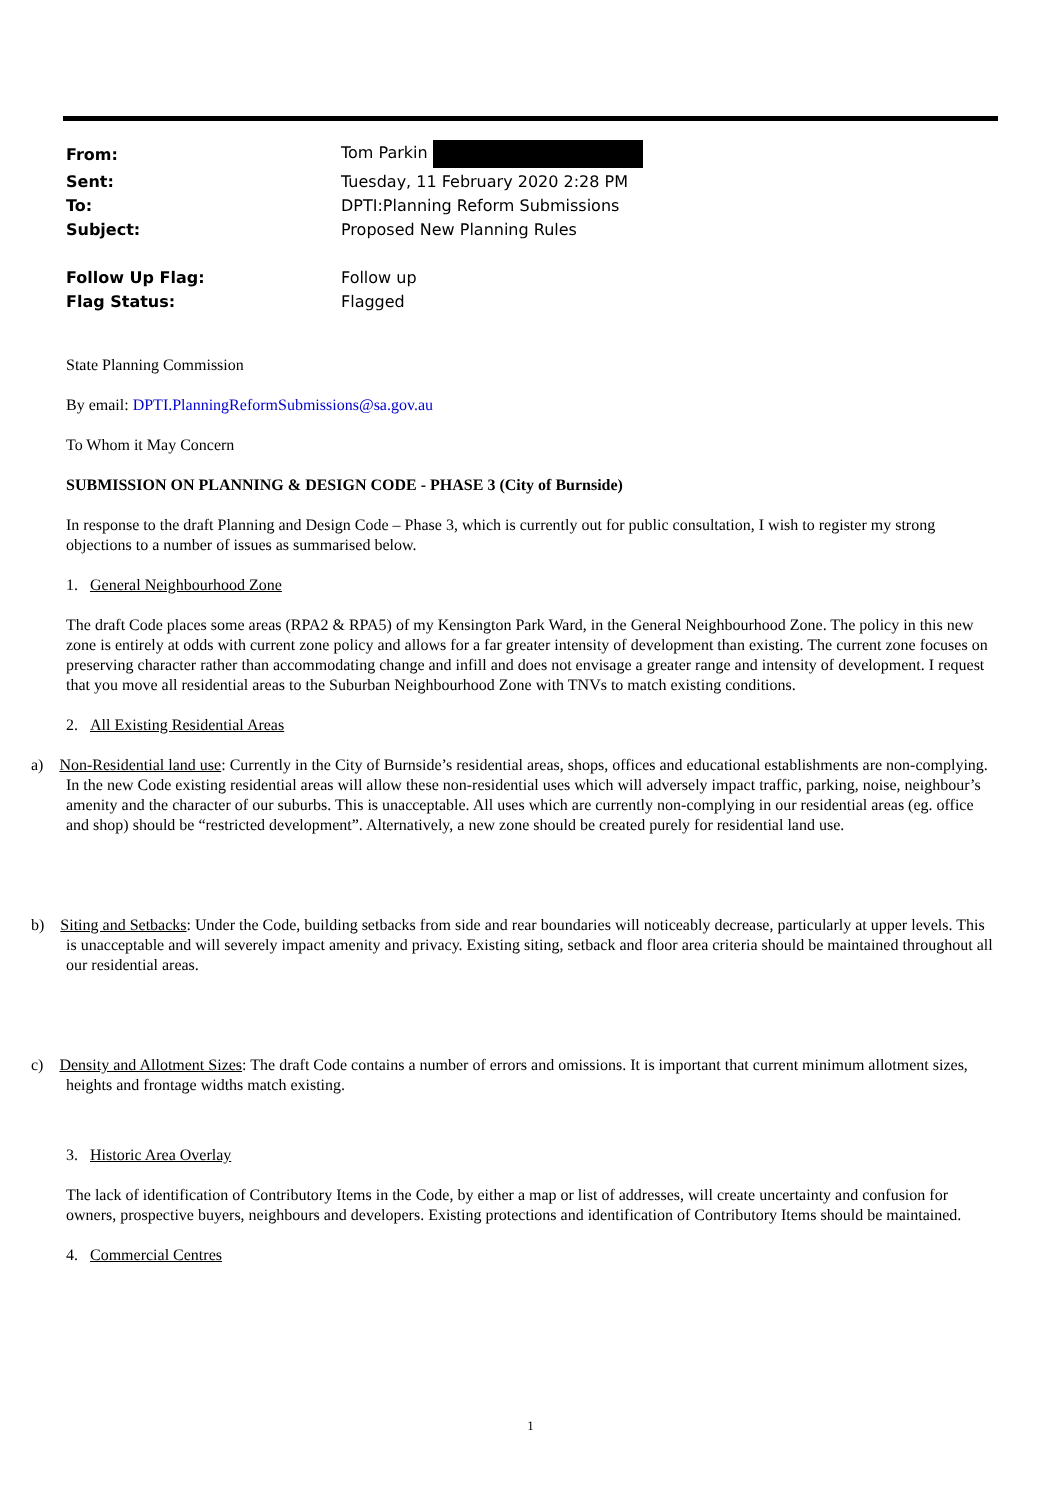| From: | Tom Parkin |
| Sent: | Tuesday, 11 February 2020 2:28 PM |
| To: | DPTI:Planning Reform Submissions |
| Subject: | Proposed New Planning Rules |
| Follow Up Flag: | Follow up |
| Flag Status: | Flagged |
State Planning Commission
By email: DPTI.PlanningReformSubmissions@sa.gov.au
To Whom it May Concern
SUBMISSION ON PLANNING & DESIGN CODE - PHASE 3 (City of Burnside)
In response to the draft Planning and Design Code – Phase 3, which is currently out for public consultation, I wish to register my strong objections to a number of issues as summarised below.
1. General Neighbourhood Zone
The draft Code places some areas (RPA2 & RPA5) of my Kensington Park Ward, in the General Neighbourhood Zone. The policy in this new zone is entirely at odds with current zone policy and allows for a far greater intensity of development than existing. The current zone focuses on preserving character rather than accommodating change and infill and does not envisage a greater range and intensity of development. I request that you move all residential areas to the Suburban Neighbourhood Zone with TNVs to match existing conditions.
2. All Existing Residential Areas
a) Non-Residential land use: Currently in the City of Burnside’s residential areas, shops, offices and educational establishments are non-complying. In the new Code existing residential areas will allow these non-residential uses which will adversely impact traffic, parking, noise, neighbour’s amenity and the character of our suburbs. This is unacceptable. All uses which are currently non-complying in our residential areas (eg. office and shop) should be “restricted development”. Alternatively, a new zone should be created purely for residential land use.
b) Siting and Setbacks: Under the Code, building setbacks from side and rear boundaries will noticeably decrease, particularly at upper levels. This is unacceptable and will severely impact amenity and privacy. Existing siting, setback and floor area criteria should be maintained throughout all our residential areas.
c) Density and Allotment Sizes: The draft Code contains a number of errors and omissions. It is important that current minimum allotment sizes, heights and frontage widths match existing.
3. Historic Area Overlay
The lack of identification of Contributory Items in the Code, by either a map or list of addresses, will create uncertainty and confusion for owners, prospective buyers, neighbours and developers. Existing protections and identification of Contributory Items should be maintained.
4. Commercial Centres
1